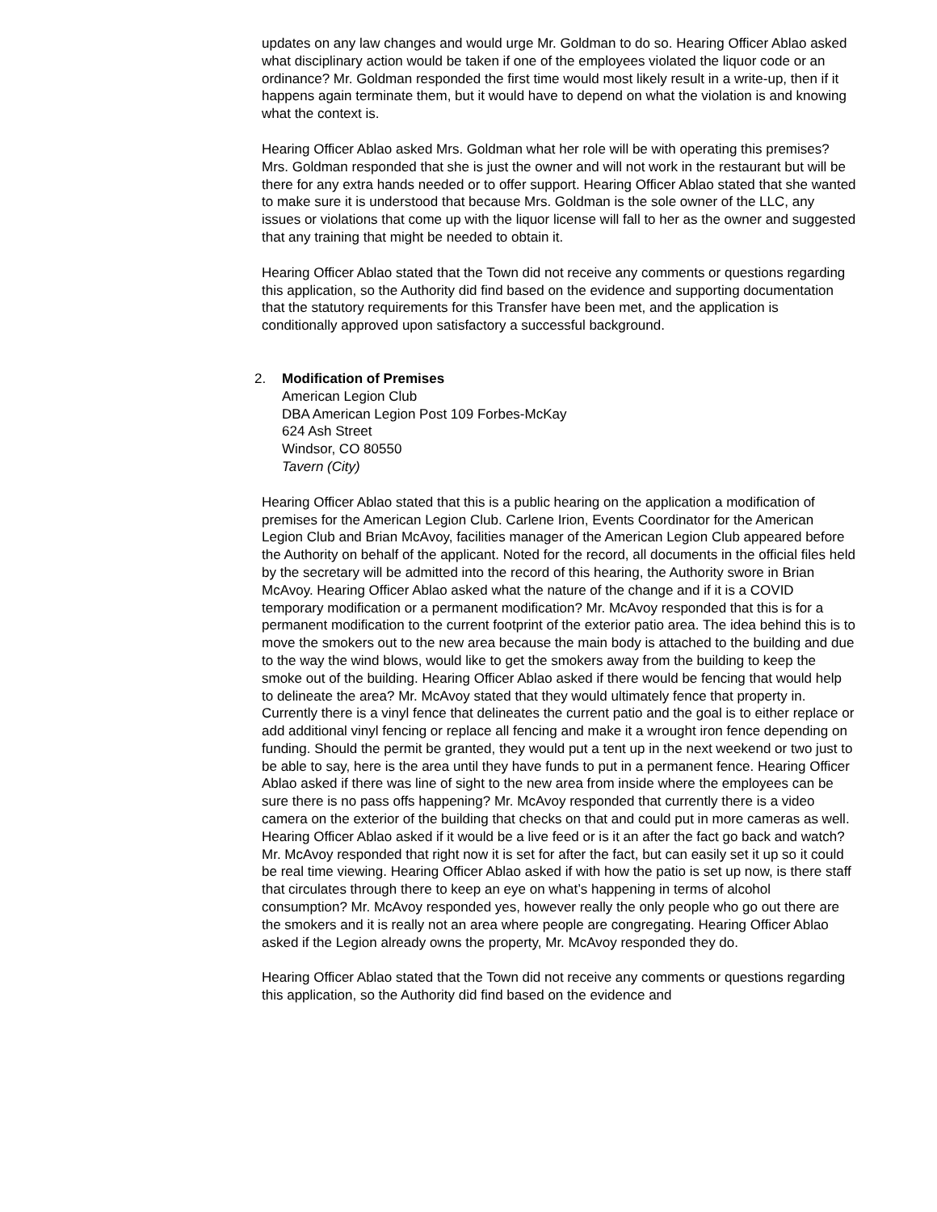updates on any law changes and would urge Mr. Goldman to do so. Hearing Officer Ablao asked what disciplinary action would be taken if one of the employees violated the liquor code or an ordinance? Mr. Goldman responded the first time would most likely result in a write-up, then if it happens again terminate them, but it would have to depend on what the violation is and knowing what the context is.
Hearing Officer Ablao asked Mrs. Goldman what her role will be with operating this premises? Mrs. Goldman responded that she is just the owner and will not work in the restaurant but will be there for any extra hands needed or to offer support. Hearing Officer Ablao stated that she wanted to make sure it is understood that because Mrs. Goldman is the sole owner of the LLC, any issues or violations that come up with the liquor license will fall to her as the owner and suggested that any training that might be needed to obtain it.
Hearing Officer Ablao stated that the Town did not receive any comments or questions regarding this application, so the Authority did find based on the evidence and supporting documentation that the statutory requirements for this Transfer have been met, and the application is conditionally approved upon satisfactory a successful background.
2. Modification of Premises
American Legion Club
DBA American Legion Post 109 Forbes-McKay
624 Ash Street
Windsor, CO 80550
Tavern (City)
Hearing Officer Ablao stated that this is a public hearing on the application a modification of premises for the American Legion Club. Carlene Irion, Events Coordinator for the American Legion Club and Brian McAvoy, facilities manager of the American Legion Club appeared before the Authority on behalf of the applicant. Noted for the record, all documents in the official files held by the secretary will be admitted into the record of this hearing, the Authority swore in Brian McAvoy. Hearing Officer Ablao asked what the nature of the change and if it is a COVID temporary modification or a permanent modification? Mr. McAvoy responded that this is for a permanent modification to the current footprint of the exterior patio area. The idea behind this is to move the smokers out to the new area because the main body is attached to the building and due to the way the wind blows, would like to get the smokers away from the building to keep the smoke out of the building. Hearing Officer Ablao asked if there would be fencing that would help to delineate the area? Mr. McAvoy stated that they would ultimately fence that property in. Currently there is a vinyl fence that delineates the current patio and the goal is to either replace or add additional vinyl fencing or replace all fencing and make it a wrought iron fence depending on funding. Should the permit be granted, they would put a tent up in the next weekend or two just to be able to say, here is the area until they have funds to put in a permanent fence. Hearing Officer Ablao asked if there was line of sight to the new area from inside where the employees can be sure there is no pass offs happening? Mr. McAvoy responded that currently there is a video camera on the exterior of the building that checks on that and could put in more cameras as well. Hearing Officer Ablao asked if it would be a live feed or is it an after the fact go back and watch? Mr. McAvoy responded that right now it is set for after the fact, but can easily set it up so it could be real time viewing. Hearing Officer Ablao asked if with how the patio is set up now, is there staff that circulates through there to keep an eye on what’s happening in terms of alcohol consumption? Mr. McAvoy responded yes, however really the only people who go out there are the smokers and it is really not an area where people are congregating. Hearing Officer Ablao asked if the Legion already owns the property, Mr. McAvoy responded they do.
Hearing Officer Ablao stated that the Town did not receive any comments or questions regarding this application, so the Authority did find based on the evidence and